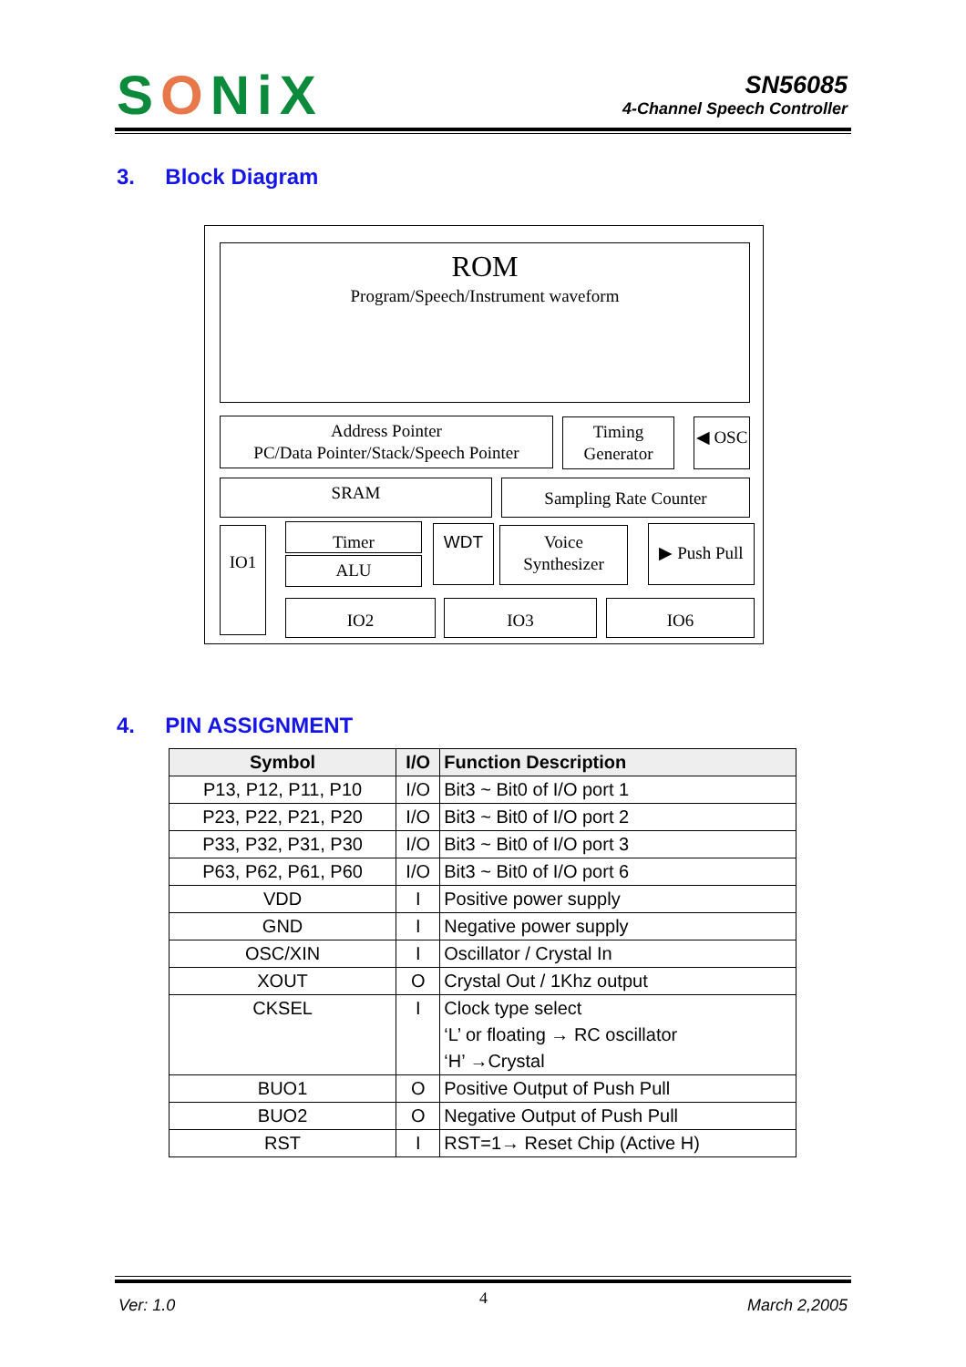SONiX
SN56085
4-Channel Speech Controller
3. Block Diagram
ROM
Program/Speech/Instrument waveform
Address Pointer
PC/Data Pointer/Stack/Speech Pointer
Timing
Generator
◀ OSC
SRAM Sampling Rate Counter
IO1 Timer
ALU
WDT
Voice
Synthesizer
▶ Push Pull
IO2 IO3 IO6
4. PIN ASSIGNMENT
| Symbol | I/O | Function Description |
| --- | --- | --- |
| P13, P12, P11, P10 | I/O | Bit3 ~ Bit0 of I/O port 1 |
| P23, P22, P21, P20 | I/O | Bit3 ~ Bit0 of I/O port 2 |
| P33, P32, P31, P30 | I/O | Bit3 ~ Bit0 of I/O port 3 |
| P63, P62, P61, P60 | I/O | Bit3 ~ Bit0 of I/O port 6 |
| VDD | I | Positive power supply |
| GND | I | Negative power supply |
| OSC/XIN | I | Oscillator / Crystal In |
| XOUT | O | Crystal Out / 1Khz output |
| CKSEL | I | Clock type select ‘L’ or floating → RC oscillator ‘H’ →Crystal |
| BUO1 | O | Positive Output of Push Pull |
| BUO2 | O | Negative Output of Push Pull |
| RST | I | RST=1→ Reset Chip (Active H) |
Ver: 1.0 4 March 2,2005